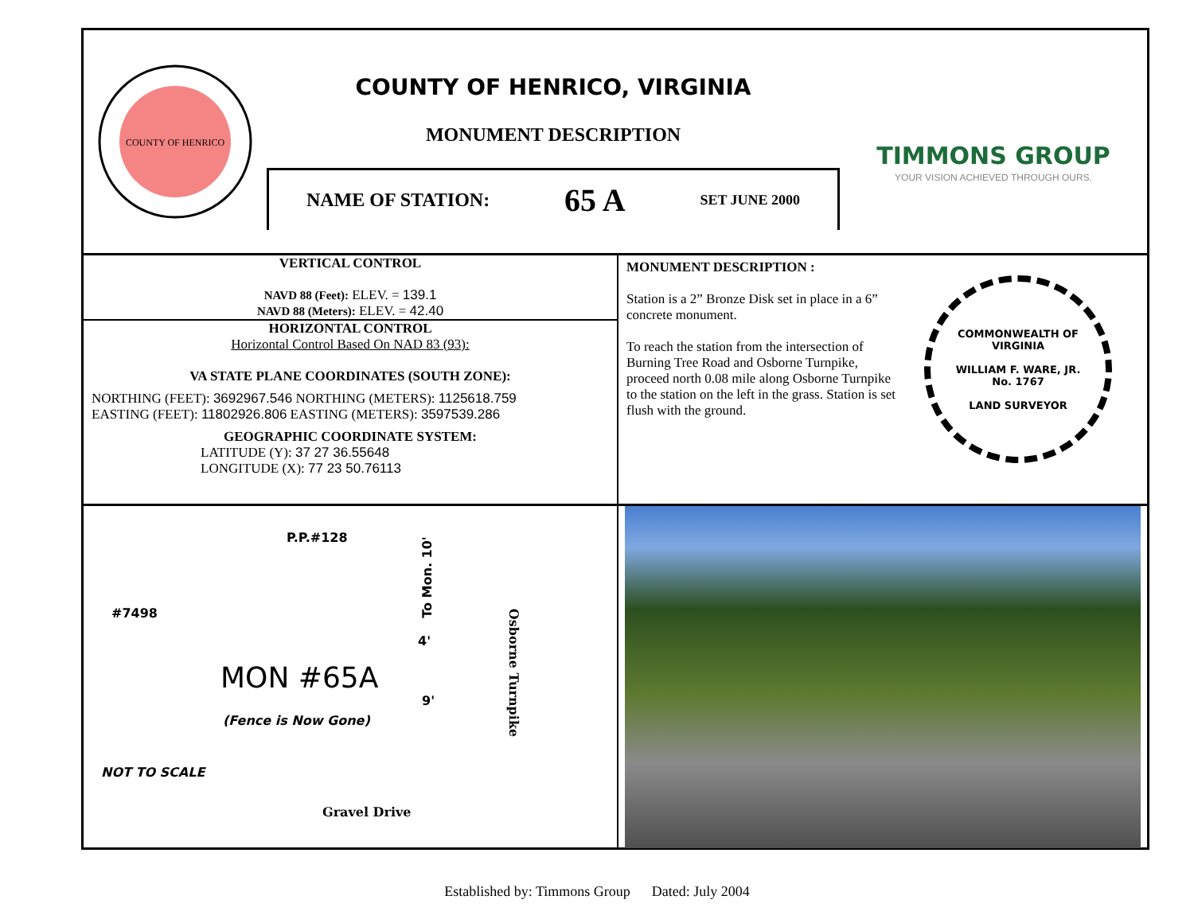COUNTY OF HENRICO
COUNTY OF HENRICO, VIRGINIA
MONUMENT DESCRIPTION
NAME OF STATION: 65 A SET JUNE 2000
TIMMONS GROUP
YOUR VISION ACHIEVED THROUGH OURS.
VERTICAL CONTROL
NAVD 88 (Feet): ELEV. = 139.1
NAVD 88 (Meters): ELEV. = 42.40
HORIZONTAL CONTROL
Horizontal Control Based On NAD 83 (93):
VA STATE PLANE COORDINATES (SOUTH ZONE):
NORTHING (FEET): 3692967.546 NORTHING (METERS): 1125618.759
EASTING (FEET): 11802926.806 EASTING (METERS): 3597539.286
GEOGRAPHIC COORDINATE SYSTEM:
LATITUDE (Y): 37 27 36.55648
LONGITUDE (X): 77 23 50.76113
MONUMENT DESCRIPTION :
Station is a 2” Bronze Disk set in place in a 6” concrete monument.
To reach the station from the intersection of Burning Tree Road and Osborne Turnpike, proceed north 0.08 mile along Osborne Turnpike to the station on the left in the grass. Station is set flush with the ground.
COMMONWEALTH OF VIRGINIA
WILLIAM F. WARE, JR.
No. 1767
LAND SURVEYOR
P.P.#128
#7498
To Mon. 10'
4'
MON #65A
9'
(Fence is Now Gone)
Osborne Turnpike
NOT TO SCALE
Gravel Drive
Established by: Timmons Group Dated: July 2004